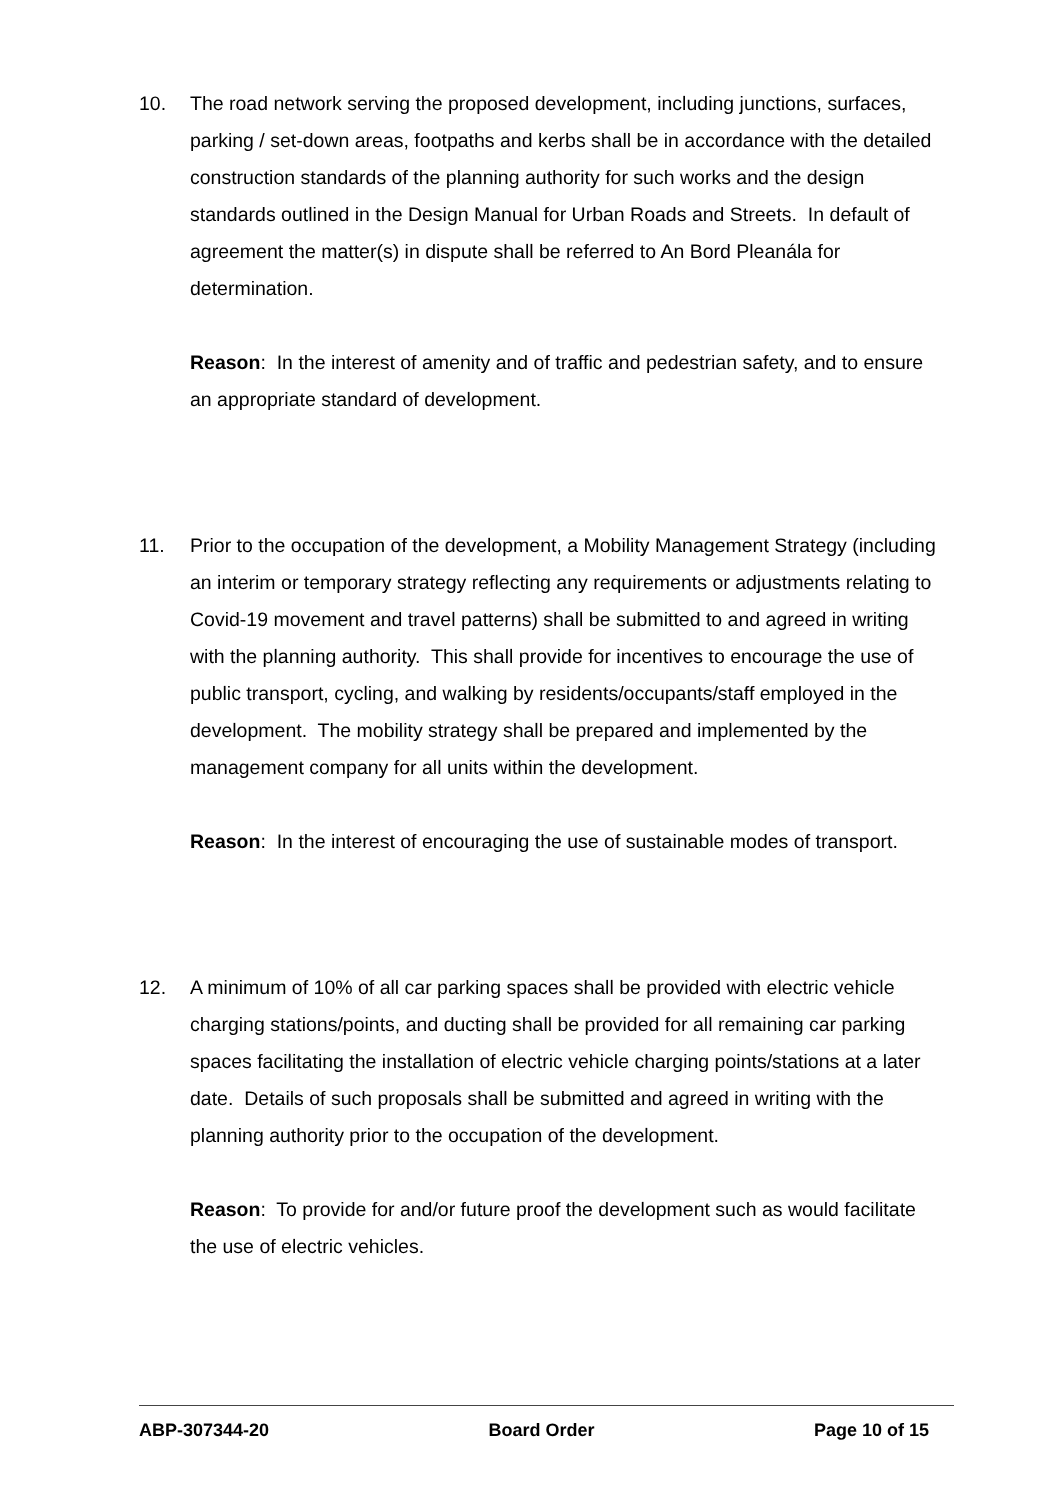10. The road network serving the proposed development, including junctions, surfaces, parking / set-down areas, footpaths and kerbs shall be in accordance with the detailed construction standards of the planning authority for such works and the design standards outlined in the Design Manual for Urban Roads and Streets. In default of agreement the matter(s) in dispute shall be referred to An Bord Pleanála for determination.
Reason: In the interest of amenity and of traffic and pedestrian safety, and to ensure an appropriate standard of development.
11. Prior to the occupation of the development, a Mobility Management Strategy (including an interim or temporary strategy reflecting any requirements or adjustments relating to Covid-19 movement and travel patterns) shall be submitted to and agreed in writing with the planning authority. This shall provide for incentives to encourage the use of public transport, cycling, and walking by residents/occupants/staff employed in the development. The mobility strategy shall be prepared and implemented by the management company for all units within the development.
Reason: In the interest of encouraging the use of sustainable modes of transport.
12. A minimum of 10% of all car parking spaces shall be provided with electric vehicle charging stations/points, and ducting shall be provided for all remaining car parking spaces facilitating the installation of electric vehicle charging points/stations at a later date. Details of such proposals shall be submitted and agreed in writing with the planning authority prior to the occupation of the development.
Reason: To provide for and/or future proof the development such as would facilitate the use of electric vehicles.
ABP-307344-20 Board Order Page 10 of 15